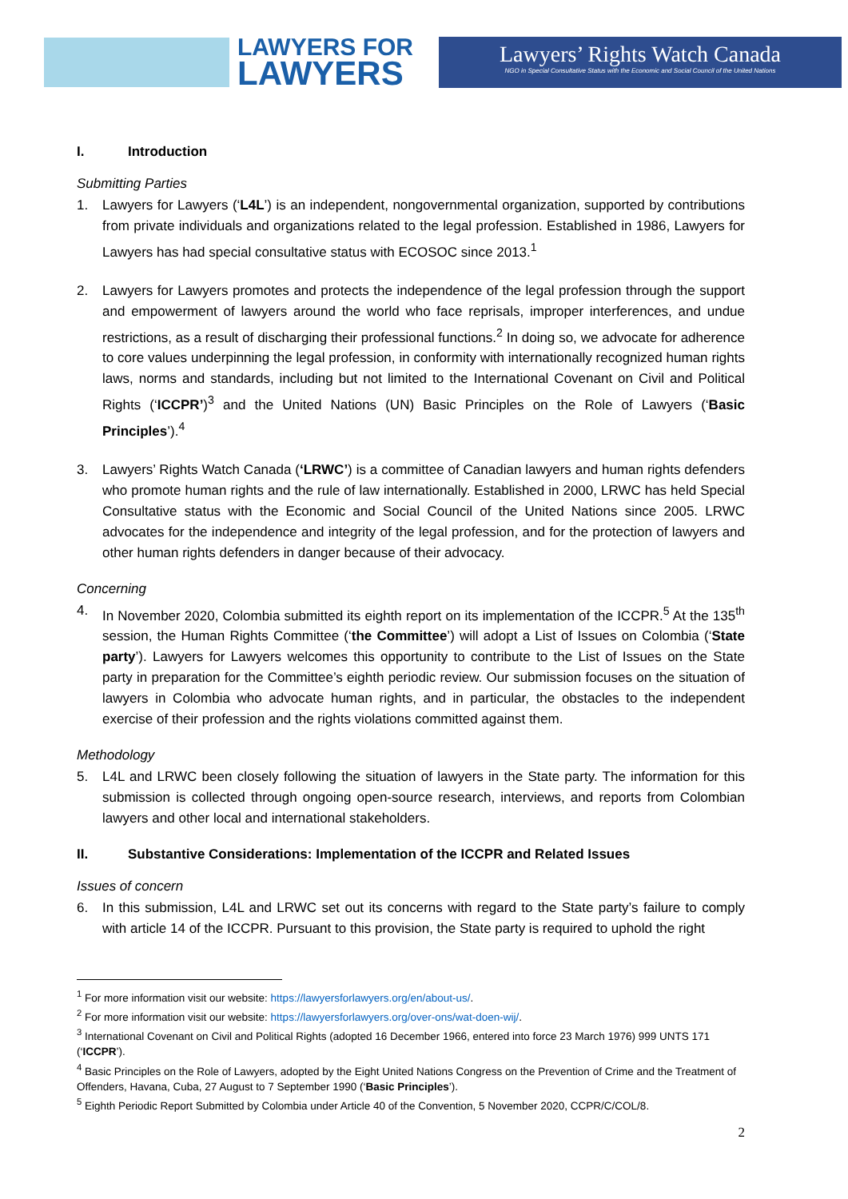LAWYERS FOR
LAWYERS
Lawyers’ Rights Watch Canada
NGO in Special Consultative Status with the Economic and Social Council of the United Nations
I. Introduction
Submitting Parties
1. Lawyers for Lawyers (‘L4L’) is an independent, nongovernmental organization, supported by contributions from private individuals and organizations related to the legal profession. Established in 1986, Lawyers for Lawyers has had special consultative status with ECOSOC since 2013.<sup>1</sup>
2. Lawyers for Lawyers promotes and protects the independence of the legal profession through the support and empowerment of lawyers around the world who face reprisals, improper interferences, and undue restrictions, as a result of discharging their professional functions.<sup>2</sup> In doing so, we advocate for adherence to core values underpinning the legal profession, in conformity with internationally recognized human rights laws, norms and standards, including but not limited to the International Covenant on Civil and Political Rights (‘ICCPR’)<sup>3</sup> and the United Nations (UN) Basic Principles on the Role of Lawyers (‘Basic Principles’).<sup>4</sup>
3. Lawyers’ Rights Watch Canada (‘LRWC’) is a committee of Canadian lawyers and human rights defenders who promote human rights and the rule of law internationally. Established in 2000, LRWC has held Special Consultative status with the Economic and Social Council of the United Nations since 2005. LRWC advocates for the independence and integrity of the legal profession, and for the protection of lawyers and other human rights defenders in danger because of their advocacy.
Concerning
4. In November 2020, Colombia submitted its eighth report on its implementation of the ICCPR.<sup>5</sup> At the 135<sup>th</sup> session, the Human Rights Committee (‘the Committee’) will adopt a List of Issues on Colombia (‘State party’). Lawyers for Lawyers welcomes this opportunity to contribute to the List of Issues on the State party in preparation for the Committee’s eighth periodic review. Our submission focuses on the situation of lawyers in Colombia who advocate human rights, and in particular, the obstacles to the independent exercise of their profession and the rights violations committed against them.
Methodology
5. L4L and LRWC been closely following the situation of lawyers in the State party. The information for this submission is collected through ongoing open-source research, interviews, and reports from Colombian lawyers and other local and international stakeholders.
II. Substantive Considerations: Implementation of the ICCPR and Related Issues
Issues of concern
6. In this submission, L4L and LRWC set out its concerns with regard to the State party’s failure to comply with article 14 of the ICCPR. Pursuant to this provision, the State party is required to uphold the right
<sup>1</sup> For more information visit our website: https://lawyersforlawyers.org/en/about-us/.
<sup>2</sup> For more information visit our website: https://lawyersforlawyers.org/over-ons/wat-doen-wij/.
<sup>3</sup> International Covenant on Civil and Political Rights (adopted 16 December 1966, entered into force 23 March 1976) 999 UNTS 171 (‘ICCPR’).
<sup>4</sup> Basic Principles on the Role of Lawyers, adopted by the Eight United Nations Congress on the Prevention of Crime and the Treatment of Offenders, Havana, Cuba, 27 August to 7 September 1990 (‘Basic Principles’).
<sup>5</sup> Eighth Periodic Report Submitted by Colombia under Article 40 of the Convention, 5 November 2020, CCPR/C/COL/8.
2